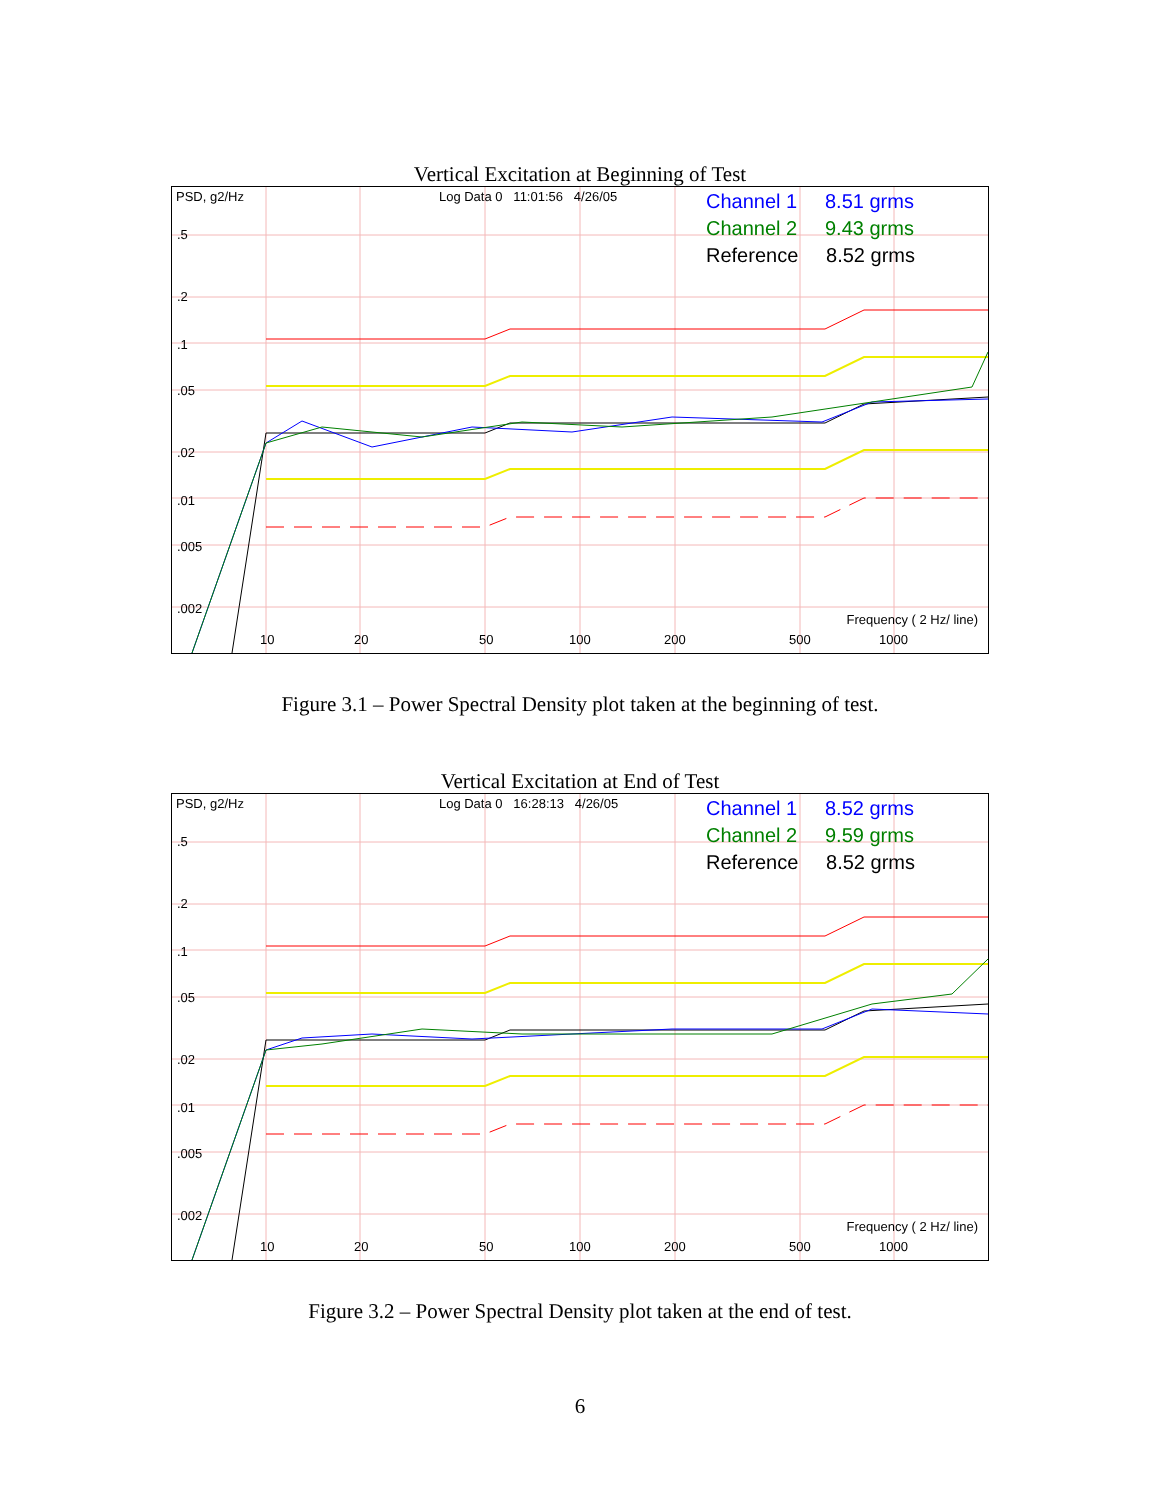Vertical Excitation at Beginning of Test
PSD, g2/Hz Log Data 0 11:01:56 4/26/05
Channel 1 8.51 grms
Channel 2 9.43 grms
Reference 8.52 grms
.5.2.1.05.02.01.005.002
Frequency ( 2 Hz/ line)
10 20 50 100 200 500 1000
Figure 3.1 – Power Spectral Density plot taken at the beginning of test.
Vertical Excitation at End of Test
PSD, g2/Hz Log Data 0 16:28:13 4/26/05
Channel 1 8.52 grms
Channel 2 9.59 grms
Reference 8.52 grms
.5.2.1.05.02.01.005.002
Frequency ( 2 Hz/ line)
10 20 50 100 200 500 1000
Figure 3.2 – Power Spectral Density plot taken at the end of test.
6